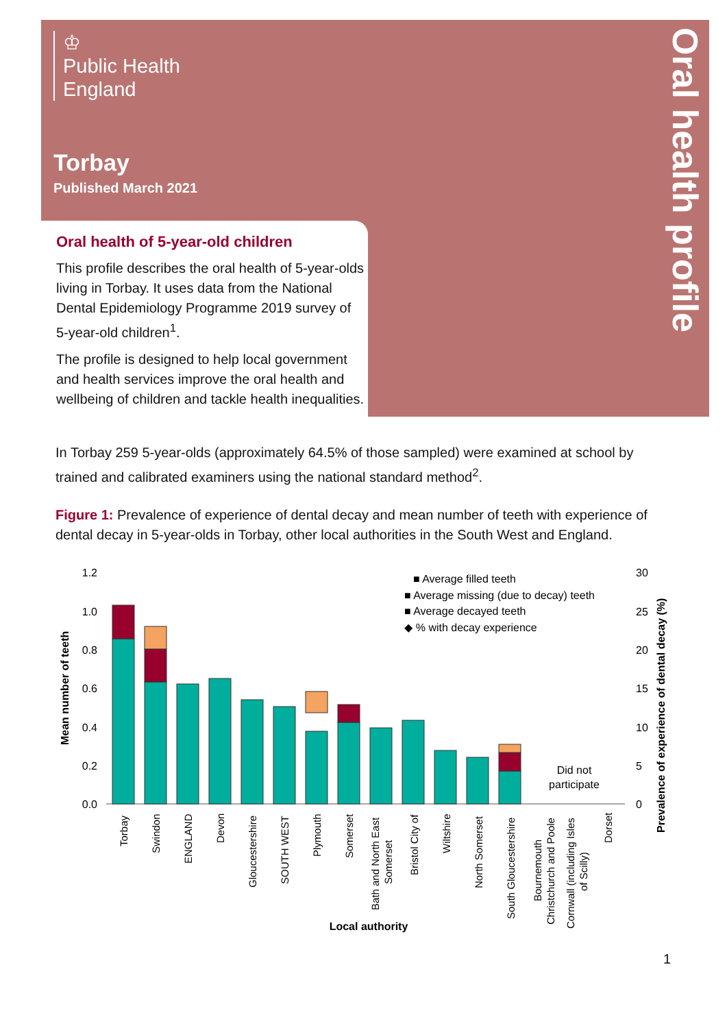♔
Public Health England
Torbay
Published March 2021
Oral health profile
Oral health of 5-year-old children
This profile describes the oral health of 5-year-olds living in Torbay. It uses data from the National Dental Epidemiology Programme 2019 survey of 5-year-old children<sup>1</sup>.
The profile is designed to help local government and health services improve the oral health and wellbeing of children and tackle health inequalities.
In Torbay 259 5-year-olds (approximately 64.5% of those sampled) were examined at school by trained and calibrated examiners using the national standard method<sup>2</sup>.
Figure 1: Prevalence of experience of dental decay and mean number of teeth with experience of dental decay in 5-year-olds in Torbay, other local authorities in the South West and England.
Mean number of teeth
1.2
1.0
0.8
0.6
0.4
0.2
0.0
30
25
20
15
10
5
0
Prevalence of experience of dental decay (%)
■ Average filled teeth
■ Average missing (due to decay) teeth
■ Average decayed teeth
◆ % with decay experience
Did not
participate
Torbay
Swindon
ENGLAND
Devon
Gloucestershire
SOUTH WEST
Plymouth
Somerset
Bath and North East
Somerset
Bristol City of
Wiltshire
North Somerset
South Gloucestershire
Bournemouth
Christchurch and Poole
Cornwall (including Isles
of Scilly)
Dorset
Local authority
1